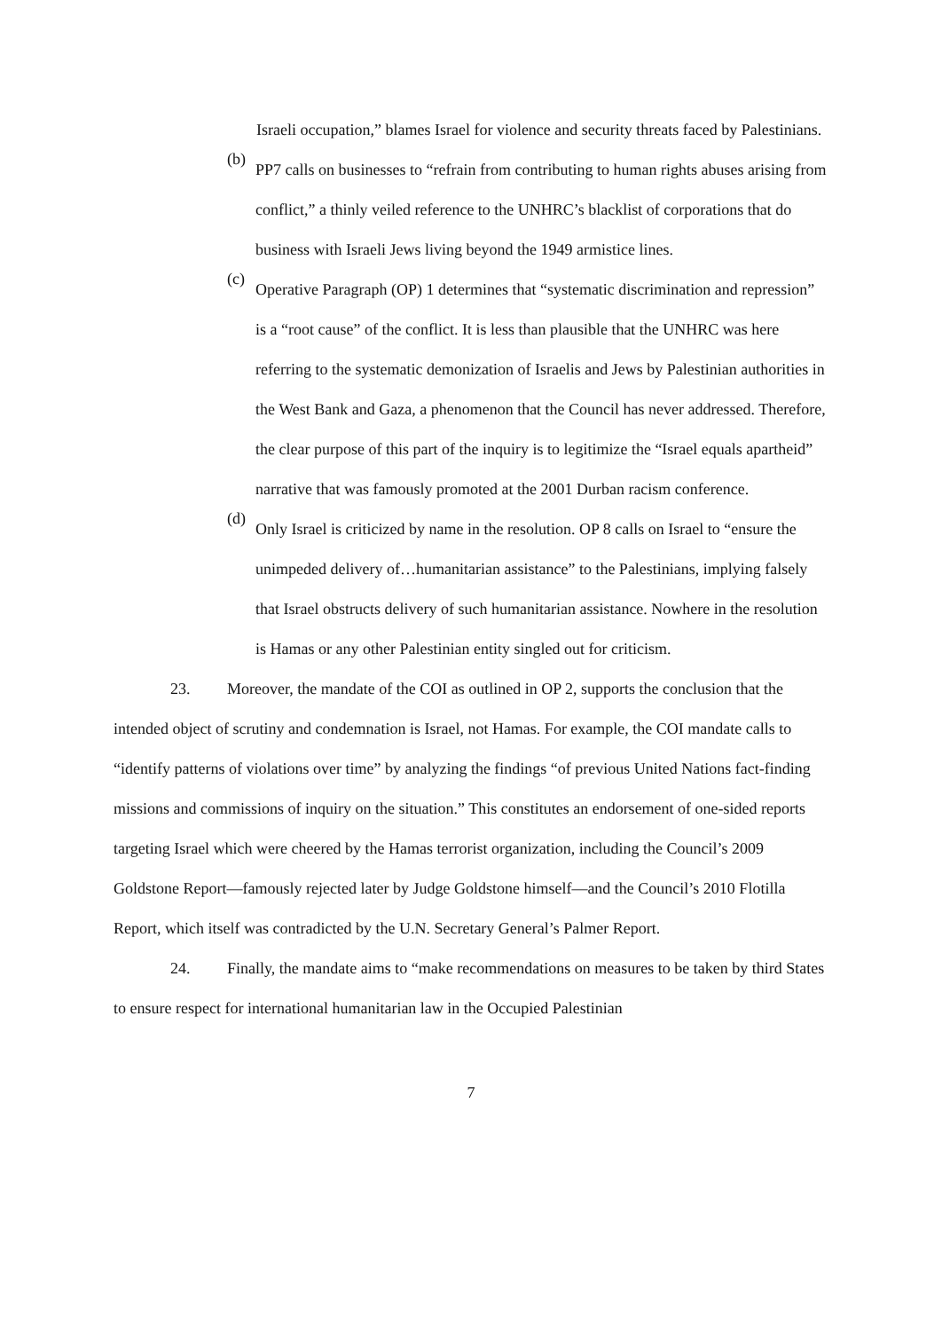Israeli occupation,” blames Israel for violence and security threats faced by Palestinians.
(b)
PP7 calls on businesses to “refrain from contributing to human rights abuses arising from conflict,” a thinly veiled reference to the UNHRC’s blacklist of corporations that do business with Israeli Jews living beyond the 1949 armistice lines.
(c)
Operative Paragraph (OP) 1 determines that “systematic discrimination and repression” is a “root cause” of the conflict. It is less than plausible that the UNHRC was here referring to the systematic demonization of Israelis and Jews by Palestinian authorities in the West Bank and Gaza, a phenomenon that the Council has never addressed. Therefore, the clear purpose of this part of the inquiry is to legitimize the “Israel equals apartheid” narrative that was famously promoted at the 2001 Durban racism conference.
(d)
Only Israel is criticized by name in the resolution. OP 8 calls on Israel to “ensure the unimpeded delivery of…humanitarian assistance” to the Palestinians, implying falsely that Israel obstructs delivery of such humanitarian assistance. Nowhere in the resolution is Hamas or any other Palestinian entity singled out for criticism.
23. Moreover, the mandate of the COI as outlined in OP 2, supports the conclusion that the intended object of scrutiny and condemnation is Israel, not Hamas. For example, the COI mandate calls to “identify patterns of violations over time” by analyzing the findings “of previous United Nations fact-finding missions and commissions of inquiry on the situation.” This constitutes an endorsement of one-sided reports targeting Israel which were cheered by the Hamas terrorist organization, including the Council’s 2009 Goldstone Report—famously rejected later by Judge Goldstone himself—and the Council’s 2010 Flotilla Report, which itself was contradicted by the U.N. Secretary General’s Palmer Report.
24. Finally, the mandate aims to “make recommendations on measures to be taken by third States to ensure respect for international humanitarian law in the Occupied Palestinian
7